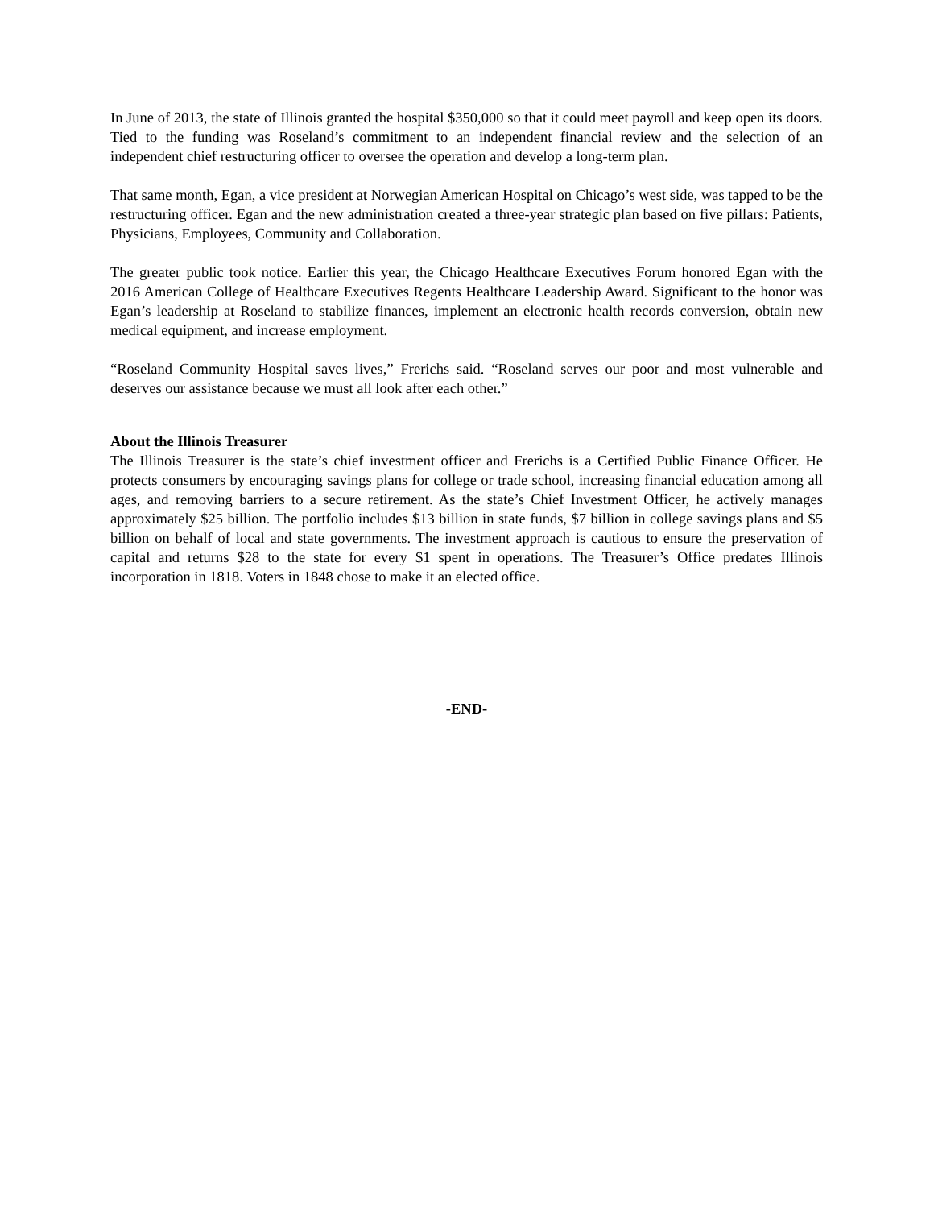In June of 2013, the state of Illinois granted the hospital $350,000 so that it could meet payroll and keep open its doors. Tied to the funding was Roseland’s commitment to an independent financial review and the selection of an independent chief restructuring officer to oversee the operation and develop a long-term plan.
That same month, Egan, a vice president at Norwegian American Hospital on Chicago’s west side, was tapped to be the restructuring officer. Egan and the new administration created a three-year strategic plan based on five pillars: Patients, Physicians, Employees, Community and Collaboration.
The greater public took notice. Earlier this year, the Chicago Healthcare Executives Forum honored Egan with the 2016 American College of Healthcare Executives Regents Healthcare Leadership Award. Significant to the honor was Egan’s leadership at Roseland to stabilize finances, implement an electronic health records conversion, obtain new medical equipment, and increase employment.
“Roseland Community Hospital saves lives,” Frerichs said. “Roseland serves our poor and most vulnerable and deserves our assistance because we must all look after each other.”
About the Illinois Treasurer
The Illinois Treasurer is the state’s chief investment officer and Frerichs is a Certified Public Finance Officer. He protects consumers by encouraging savings plans for college or trade school, increasing financial education among all ages, and removing barriers to a secure retirement. As the state’s Chief Investment Officer, he actively manages approximately $25 billion. The portfolio includes $13 billion in state funds, $7 billion in college savings plans and $5 billion on behalf of local and state governments. The investment approach is cautious to ensure the preservation of capital and returns $28 to the state for every $1 spent in operations. The Treasurer’s Office predates Illinois incorporation in 1818. Voters in 1848 chose to make it an elected office.
-END-